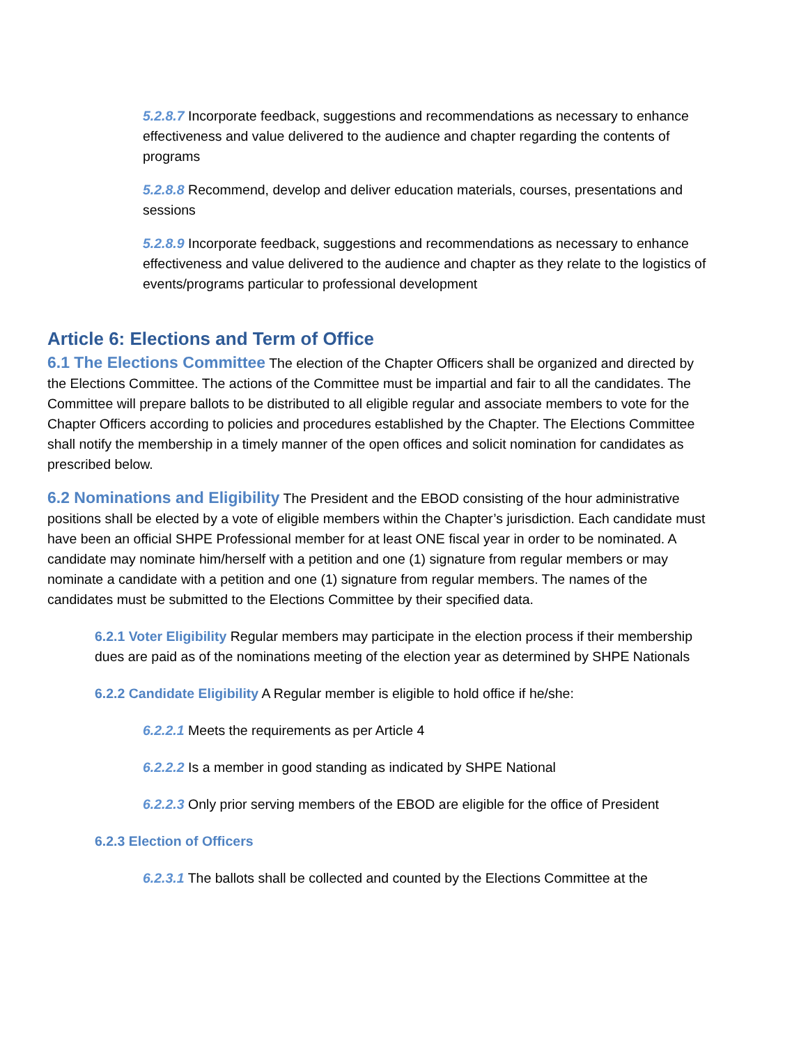5.2.8.7 Incorporate feedback, suggestions and recommendations as necessary to enhance effectiveness and value delivered to the audience and chapter regarding the contents of programs
5.2.8.8 Recommend, develop and deliver education materials, courses, presentations and sessions
5.2.8.9 Incorporate feedback, suggestions and recommendations as necessary to enhance effectiveness and value delivered to the audience and chapter as they relate to the logistics of events/programs particular to professional development
Article 6: Elections and Term of Office
6.1 The Elections Committee The election of the Chapter Officers shall be organized and directed by the Elections Committee. The actions of the Committee must be impartial and fair to all the candidates. The Committee will prepare ballots to be distributed to all eligible regular and associate members to vote for the Chapter Officers according to policies and procedures established by the Chapter. The Elections Committee shall notify the membership in a timely manner of the open offices and solicit nomination for candidates as prescribed below.
6.2 Nominations and Eligibility The President and the EBOD consisting of the hour administrative positions shall be elected by a vote of eligible members within the Chapter’s jurisdiction. Each candidate must have been an official SHPE Professional member for at least ONE fiscal year in order to be nominated. A candidate may nominate him/herself with a petition and one (1) signature from regular members or may nominate a candidate with a petition and one (1) signature from regular members. The names of the candidates must be submitted to the Elections Committee by their specified data.
6.2.1 Voter Eligibility Regular members may participate in the election process if their membership dues are paid as of the nominations meeting of the election year as determined by SHPE Nationals
6.2.2 Candidate Eligibility A Regular member is eligible to hold office if he/she:
6.2.2.1 Meets the requirements as per Article 4
6.2.2.2 Is a member in good standing as indicated by SHPE National
6.2.2.3 Only prior serving members of the EBOD are eligible for the office of President
6.2.3 Election of Officers
6.2.3.1 The ballots shall be collected and counted by the Elections Committee at the